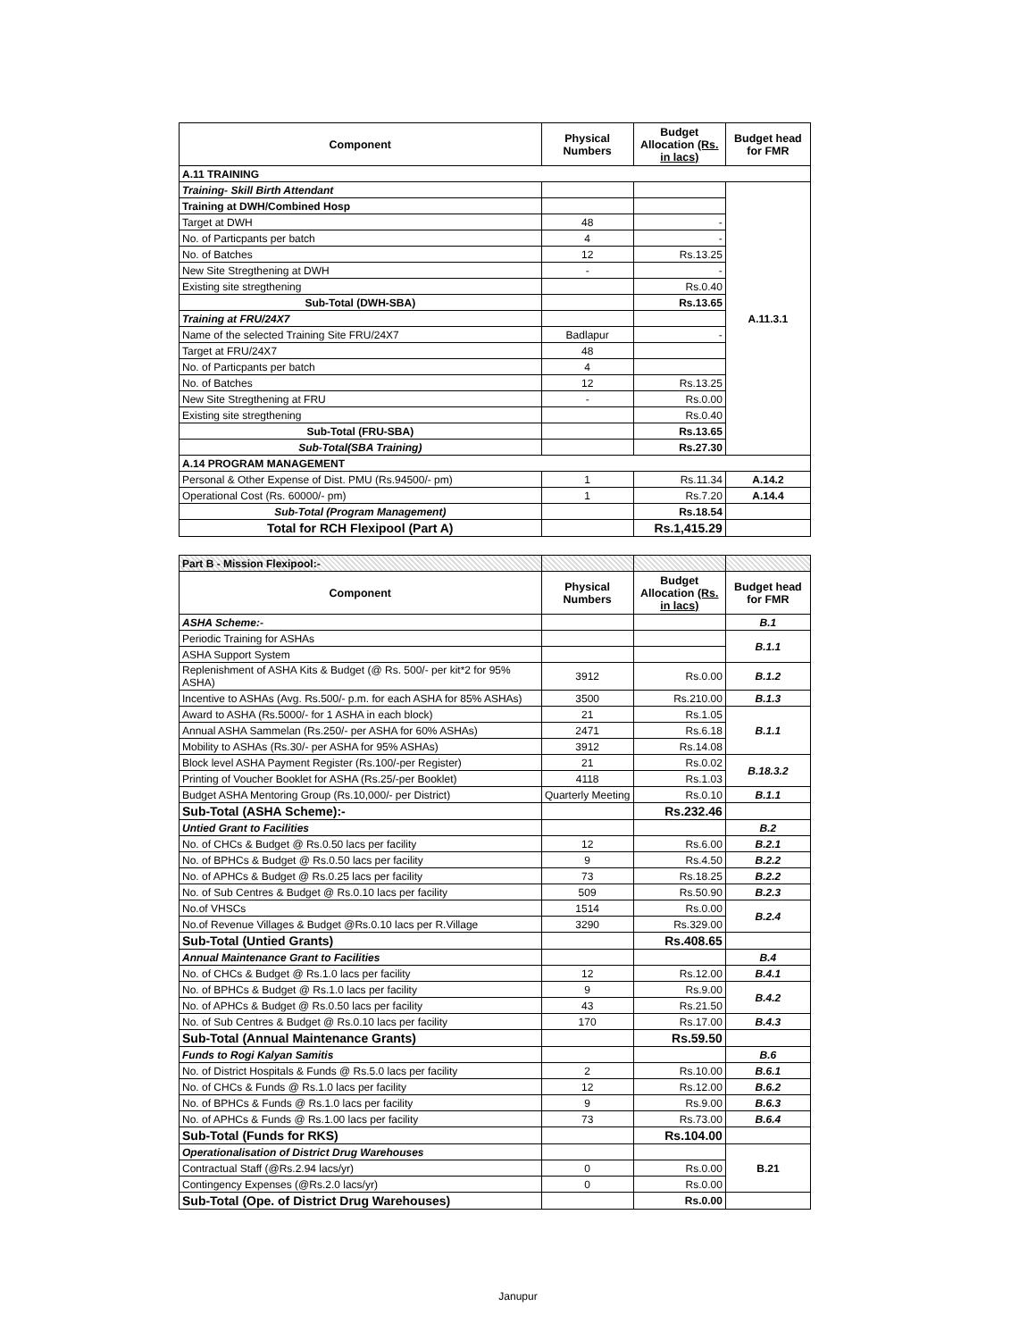| Component | Physical Numbers | Budget Allocation (Rs. in lacs) | Budget head for FMR |
| --- | --- | --- | --- |
| A.11 TRAINING | | | |
| Training- Skill Birth Attendant | | | A.11.3.1 |
| Training at DWH/Combined Hosp | | | |
| Target at DWH | 48 | - | |
| No. of Particpants per batch | 4 | - | |
| No. of Batches | 12 | Rs.13.25 | |
| New Site Stregthening at DWH | - | - | |
| Existing site stregthening | | Rs.0.40 | |
| Sub-Total (DWH-SBA) | | Rs.13.65 | |
| Training at FRU/24X7 | | | |
| Name of the selected Training Site FRU/24X7 | Badlapur | - | |
| Target at FRU/24X7 | 48 | | |
| No. of Particpants per batch | 4 | | |
| No. of Batches | 12 | Rs.13.25 | |
| New Site Stregthening at FRU | - | Rs.0.00 | |
| Existing site stregthening | | Rs.0.40 | |
| Sub-Total (FRU-SBA) | | Rs.13.65 | |
| Sub-Total(SBA Training) | | Rs.27.30 | |
| A.14 PROGRAM MANAGEMENT | | | |
| Personal & Other Expense of Dist. PMU (Rs.94500/- pm) | 1 | Rs.11.34 | A.14.2 |
| Operational Cost (Rs. 60000/- pm) | 1 | Rs.7.20 | A.14.4 |
| Sub-Total (Program Management) | | Rs.18.54 | |
| Total for RCH Flexipool (Part A) | | Rs.1,415.29 | |
| Part B - Mission Flexipool:- | | | |
| Component | Physical Numbers | Budget Allocation (Rs. in lacs) | Budget head for FMR |
| ASHA Scheme:- | | | B.1 |
| Periodic Training for ASHAs | | | B.1.1 |
| ASHA Support System | | | |
| Replenishment of ASHA Kits & Budget (@ Rs. 500/- per kit*2 for 95% ASHA) | 3912 | Rs.0.00 | B.1.2 |
| Incentive to ASHAs (Avg. Rs.500/- p.m. for each ASHA for 85% ASHAs) | 3500 | Rs.210.00 | B.1.3 |
| Award to ASHA (Rs.5000/- for 1 ASHA in each block) | 21 | Rs.1.05 | B.1.1 |
| Annual ASHA Sammelan (Rs.250/- per ASHA for 60% ASHAs) | 2471 | Rs.6.18 | |
| Mobility to ASHAs (Rs.30/- per ASHA for 95% ASHAs) | 3912 | Rs.14.08 | |
| Block level ASHA Payment Register (Rs.100/-per Register) | 21 | Rs.0.02 | B.18.3.2 |
| Printing of Voucher Booklet for ASHA (Rs.25/-per Booklet) | 4118 | Rs.1.03 | |
| Budget ASHA Mentoring Group (Rs.10,000/- per District) | Quarterly Meeting | Rs.0.10 | B.1.1 |
| Sub-Total (ASHA Scheme):- | | Rs.232.46 | |
| Untied Grant to Facilities | | | B.2 |
| No. of CHCs & Budget @ Rs.0.50 lacs per facility | 12 | Rs.6.00 | B.2.1 |
| No. of BPHCs & Budget @ Rs.0.50 lacs per facility | 9 | Rs.4.50 | B.2.2 |
| No. of APHCs & Budget @ Rs.0.25 lacs per facility | 73 | Rs.18.25 | B.2.2 |
| No. of Sub Centres & Budget @ Rs.0.10 lacs per facility | 509 | Rs.50.90 | B.2.3 |
| No.of VHSCs | 1514 | Rs.0.00 | B.2.4 |
| No.of Revenue Villages & Budget @Rs.0.10 lacs per R.Village | 3290 | Rs.329.00 | |
| Sub-Total (Untied Grants) | | Rs.408.65 | |
| Annual Maintenance Grant to Facilities | | | B.4 |
| No. of CHCs & Budget @ Rs.1.0 lacs per facility | 12 | Rs.12.00 | B.4.1 |
| No. of BPHCs & Budget @ Rs.1.0 lacs per facility | 9 | Rs.9.00 | B.4.2 |
| No. of APHCs & Budget @ Rs.0.50 lacs per facility | 43 | Rs.21.50 | |
| No. of Sub Centres & Budget @ Rs.0.10 lacs per facility | 170 | Rs.17.00 | B.4.3 |
| Sub-Total (Annual Maintenance Grants) | | Rs.59.50 | |
| Funds to Rogi Kalyan Samitis | | | B.6 |
| No. of District Hospitals & Funds @ Rs.5.0 lacs per facility | 2 | Rs.10.00 | B.6.1 |
| No. of CHCs & Funds @ Rs.1.0 lacs per facility | 12 | Rs.12.00 | B.6.2 |
| No. of BPHCs & Funds @ Rs.1.0 lacs per facility | 9 | Rs.9.00 | B.6.3 |
| No. of APHCs & Funds @ Rs.1.00 lacs per facility | 73 | Rs.73.00 | B.6.4 |
| Sub-Total (Funds for RKS) | | Rs.104.00 | |
| Operationalisation of District Drug Warehouses | | | B.21 |
| Contractual Staff (@Rs.2.94 lacs/yr) | 0 | Rs.0.00 | |
| Contingency Expenses (@Rs.2.0 lacs/yr) | 0 | Rs.0.00 | |
| Sub-Total (Ope. of District Drug Warehouses) | | Rs.0.00 | |
Janupur